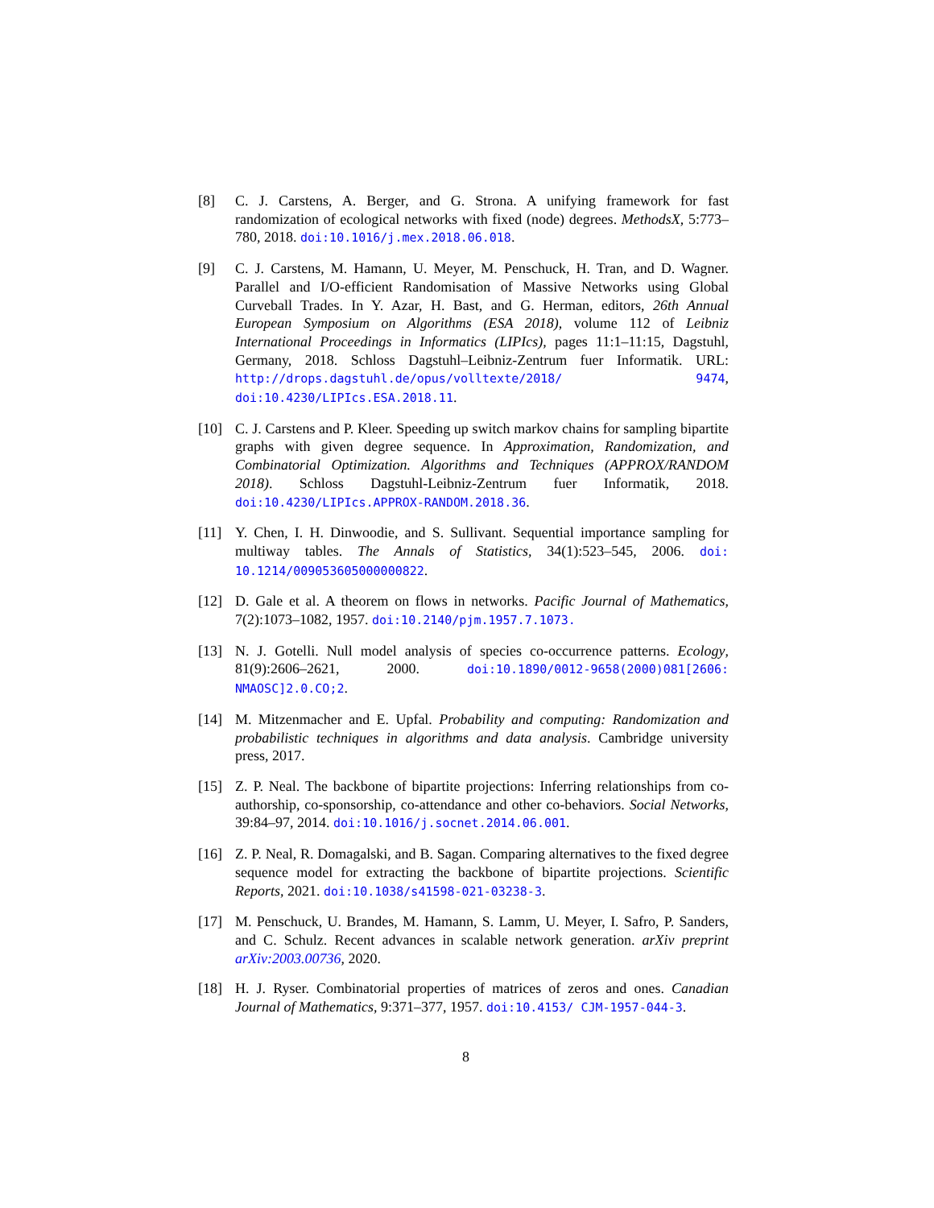[8] C. J. Carstens, A. Berger, and G. Strona. A unifying framework for fast randomization of ecological networks with fixed (node) degrees. MethodsX, 5:773–780, 2018. doi:10.1016/j.mex.2018.06.018.
[9] C. J. Carstens, M. Hamann, U. Meyer, M. Penschuck, H. Tran, and D. Wagner. Parallel and I/O-efficient Randomisation of Massive Networks using Global Curveball Trades. In Y. Azar, H. Bast, and G. Herman, editors, 26th Annual European Symposium on Algorithms (ESA 2018), volume 112 of Leibniz International Proceedings in Informatics (LIPIcs), pages 11:1–11:15, Dagstuhl, Germany, 2018. Schloss Dagstuhl–Leibniz-Zentrum fuer Informatik. URL: http://drops.dagstuhl.de/opus/volltexte/2018/ 9474, doi:10.4230/LIPIcs.ESA.2018.11.
[10] C. J. Carstens and P. Kleer. Speeding up switch markov chains for sampling bipartite graphs with given degree sequence. In Approximation, Randomization, and Combinatorial Optimization. Algorithms and Techniques (APPROX/RANDOM 2018). Schloss Dagstuhl-Leibniz-Zentrum fuer Informatik, 2018. doi:10.4230/LIPIcs.APPROX-RANDOM.2018.36.
[11] Y. Chen, I. H. Dinwoodie, and S. Sullivant. Sequential importance sampling for multiway tables. The Annals of Statistics, 34(1):523–545, 2006. doi: 10.1214/009053605000000822.
[12] D. Gale et al. A theorem on flows in networks. Pacific Journal of Mathematics, 7(2):1073–1082, 1957. doi:10.2140/pjm.1957.7.1073.
[13] N. J. Gotelli. Null model analysis of species co-occurrence patterns. Ecology, 81(9):2606–2621, 2000. doi:10.1890/0012-9658(2000)081[2606: NMAOSC]2.0.CO;2.
[14] M. Mitzenmacher and E. Upfal. Probability and computing: Randomization and probabilistic techniques in algorithms and data analysis. Cambridge university press, 2017.
[15] Z. P. Neal. The backbone of bipartite projections: Inferring relationships from co-authorship, co-sponsorship, co-attendance and other co-behaviors. Social Networks, 39:84–97, 2014. doi:10.1016/j.socnet.2014.06.001.
[16] Z. P. Neal, R. Domagalski, and B. Sagan. Comparing alternatives to the fixed degree sequence model for extracting the backbone of bipartite projections. Scientific Reports, 2021. doi:10.1038/s41598-021-03238-3.
[17] M. Penschuck, U. Brandes, M. Hamann, S. Lamm, U. Meyer, I. Safro, P. Sanders, and C. Schulz. Recent advances in scalable network generation. arXiv preprint arXiv:2003.00736, 2020.
[18] H. J. Ryser. Combinatorial properties of matrices of zeros and ones. Canadian Journal of Mathematics, 9:371–377, 1957. doi:10.4153/ CJM-1957-044-3.
8